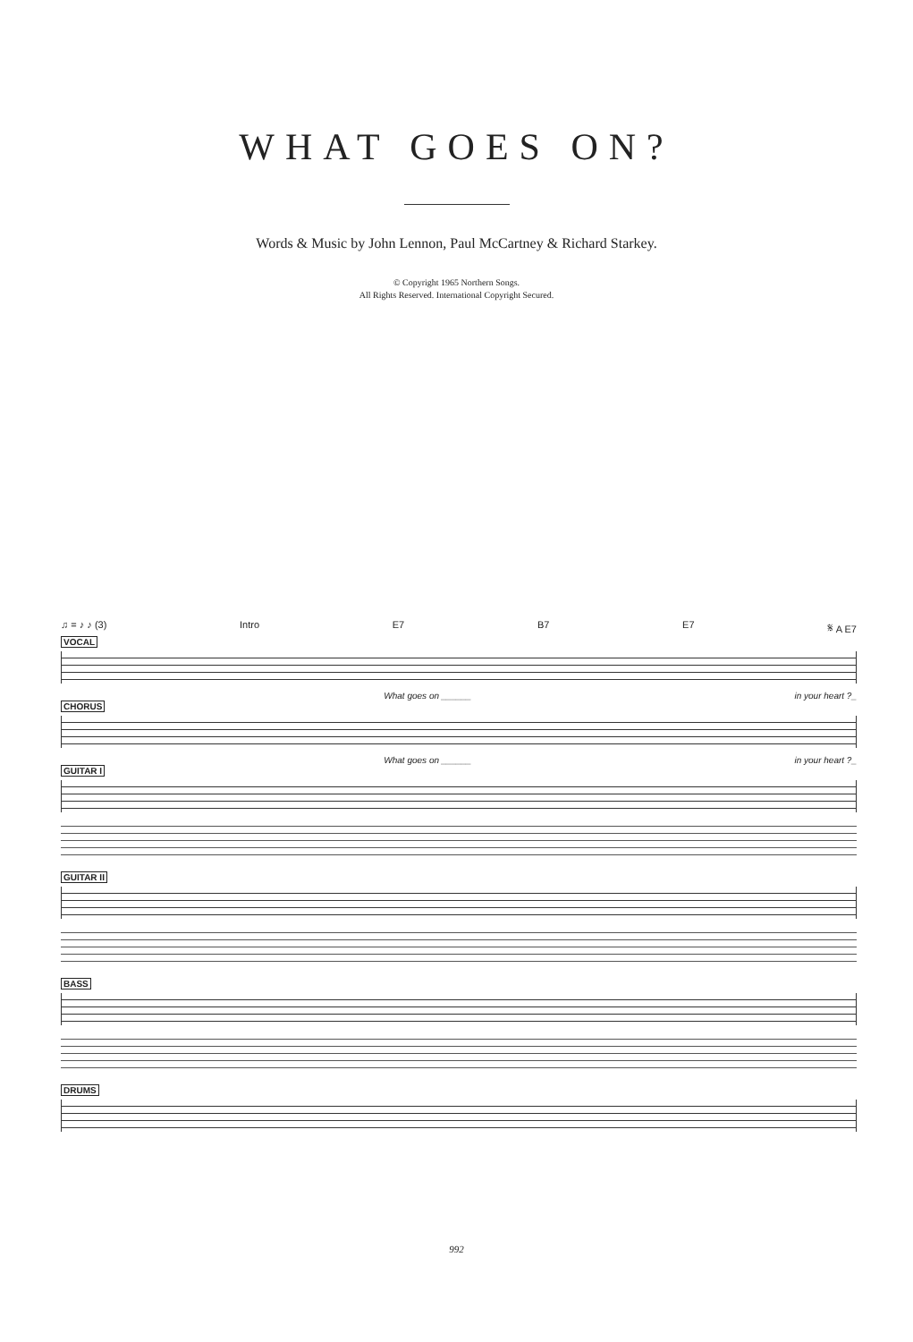WHAT GOES ON?
Words & Music by John Lennon, Paul McCartney & Richard Starkey.
© Copyright 1965 Northern Songs.
All Rights Reserved. International Copyright Secured.
♫ = ♪ ♪ (3) Intro E7 B7 E7 𝄋 A E7
VOCAL
What goes on ______ in your heart ?_
CHORUS
What goes on ______ in your heart ?_
GUITAR I GUITAR II BASS DRUMS
992